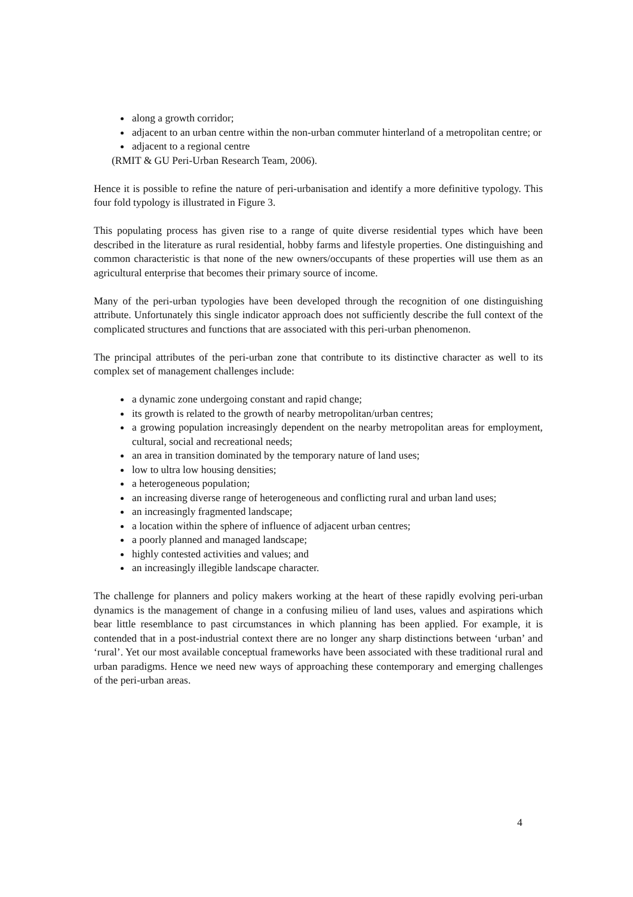along a growth corridor;
adjacent to an urban centre within the non-urban commuter hinterland of a metropolitan centre; or
adjacent to a regional centre
(RMIT & GU Peri-Urban Research Team, 2006).
Hence it is possible to refine the nature of peri-urbanisation and identify a more definitive typology. This four fold typology is illustrated in Figure 3.
This populating process has given rise to a range of quite diverse residential types which have been described in the literature as rural residential, hobby farms and lifestyle properties. One distinguishing and common characteristic is that none of the new owners/occupants of these properties will use them as an agricultural enterprise that becomes their primary source of income.
Many of the peri-urban typologies have been developed through the recognition of one distinguishing attribute. Unfortunately this single indicator approach does not sufficiently describe the full context of the complicated structures and functions that are associated with this peri-urban phenomenon.
The principal attributes of the peri-urban zone that contribute to its distinctive character as well to its complex set of management challenges include:
a dynamic zone undergoing constant and rapid change;
its growth is related to the growth of nearby metropolitan/urban centres;
a growing population increasingly dependent on the nearby metropolitan areas for employment, cultural, social and recreational needs;
an area in transition dominated by the temporary nature of land uses;
low to ultra low housing densities;
a heterogeneous population;
an increasing diverse range of heterogeneous and conflicting rural and urban land uses;
an increasingly fragmented landscape;
a location within the sphere of influence of adjacent urban centres;
a poorly planned and managed landscape;
highly contested activities and values; and
an increasingly illegible landscape character.
The challenge for planners and policy makers working at the heart of these rapidly evolving peri-urban dynamics is the management of change in a confusing milieu of land uses, values and aspirations which bear little resemblance to past circumstances in which planning has been applied. For example, it is contended that in a post-industrial context there are no longer any sharp distinctions between ‘urban’ and ‘rural’. Yet our most available conceptual frameworks have been associated with these traditional rural and urban paradigms. Hence we need new ways of approaching these contemporary and emerging challenges of the peri-urban areas.
4